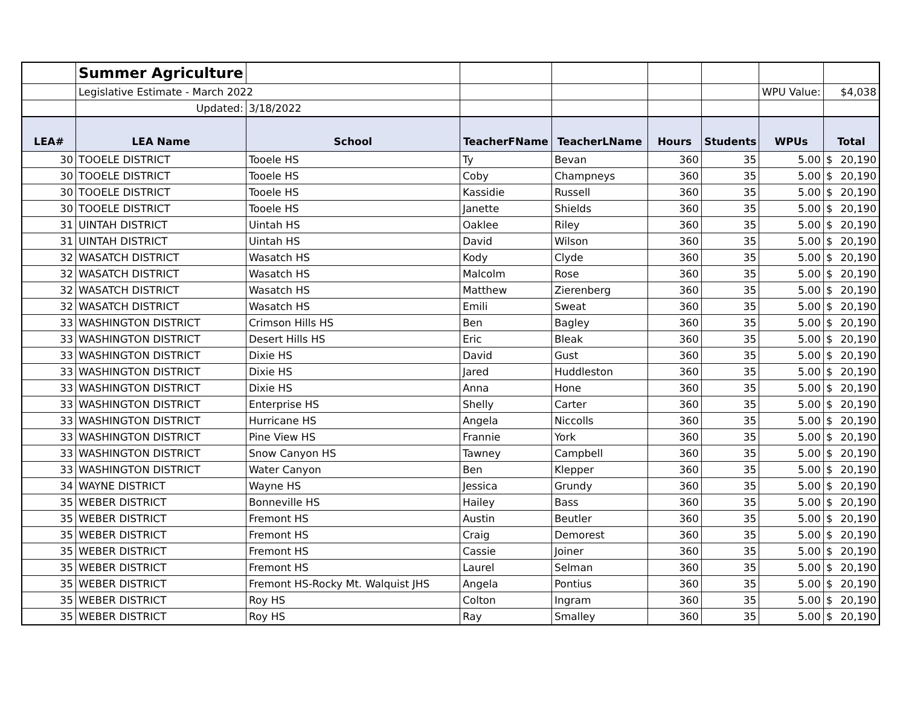| | Summer Agriculture | | | | | | | | |
| | Legislative Estimate - March 2022 | | | | | | WPU Value: | $4,038 | |
| | Updated: | 3/18/2022 | | | | | | | |
| LEA# | LEA Name | School | TeacherFName | TeacherLName | Hours | Students | WPUs | Total | |
| 30 | TOOELE DISTRICT | Tooele HS | Ty | Bevan | 360 | 35 | 5.00 | $ | 20,190 |
| 30 | TOOELE DISTRICT | Tooele HS | Coby | Champneys | 360 | 35 | 5.00 | $ | 20,190 |
| 30 | TOOELE DISTRICT | Tooele HS | Kassidie | Russell | 360 | 35 | 5.00 | $ | 20,190 |
| 30 | TOOELE DISTRICT | Tooele HS | Janette | Shields | 360 | 35 | 5.00 | $ | 20,190 |
| 31 | UINTAH DISTRICT | Uintah HS | Oaklee | Riley | 360 | 35 | 5.00 | $ | 20,190 |
| 31 | UINTAH DISTRICT | Uintah HS | David | Wilson | 360 | 35 | 5.00 | $ | 20,190 |
| 32 | WASATCH DISTRICT | Wasatch HS | Kody | Clyde | 360 | 35 | 5.00 | $ | 20,190 |
| 32 | WASATCH DISTRICT | Wasatch HS | Malcolm | Rose | 360 | 35 | 5.00 | $ | 20,190 |
| 32 | WASATCH DISTRICT | Wasatch HS | Matthew | Zierenberg | 360 | 35 | 5.00 | $ | 20,190 |
| 32 | WASATCH DISTRICT | Wasatch HS | Emili | Sweat | 360 | 35 | 5.00 | $ | 20,190 |
| 33 | WASHINGTON DISTRICT | Crimson Hills HS | Ben | Bagley | 360 | 35 | 5.00 | $ | 20,190 |
| 33 | WASHINGTON DISTRICT | Desert Hills HS | Eric | Bleak | 360 | 35 | 5.00 | $ | 20,190 |
| 33 | WASHINGTON DISTRICT | Dixie HS | David | Gust | 360 | 35 | 5.00 | $ | 20,190 |
| 33 | WASHINGTON DISTRICT | Dixie HS | Jared | Huddleston | 360 | 35 | 5.00 | $ | 20,190 |
| 33 | WASHINGTON DISTRICT | Dixie HS | Anna | Hone | 360 | 35 | 5.00 | $ | 20,190 |
| 33 | WASHINGTON DISTRICT | Enterprise HS | Shelly | Carter | 360 | 35 | 5.00 | $ | 20,190 |
| 33 | WASHINGTON DISTRICT | Hurricane HS | Angela | Niccolls | 360 | 35 | 5.00 | $ | 20,190 |
| 33 | WASHINGTON DISTRICT | Pine View HS | Frannie | York | 360 | 35 | 5.00 | $ | 20,190 |
| 33 | WASHINGTON DISTRICT | Snow Canyon HS | Tawney | Campbell | 360 | 35 | 5.00 | $ | 20,190 |
| 33 | WASHINGTON DISTRICT | Water Canyon | Ben | Klepper | 360 | 35 | 5.00 | $ | 20,190 |
| 34 | WAYNE DISTRICT | Wayne HS | Jessica | Grundy | 360 | 35 | 5.00 | $ | 20,190 |
| 35 | WEBER DISTRICT | Bonneville HS | Hailey | Bass | 360 | 35 | 5.00 | $ | 20,190 |
| 35 | WEBER DISTRICT | Fremont HS | Austin | Beutler | 360 | 35 | 5.00 | $ | 20,190 |
| 35 | WEBER DISTRICT | Fremont HS | Craig | Demorest | 360 | 35 | 5.00 | $ | 20,190 |
| 35 | WEBER DISTRICT | Fremont HS | Cassie | Joiner | 360 | 35 | 5.00 | $ | 20,190 |
| 35 | WEBER DISTRICT | Fremont HS | Laurel | Selman | 360 | 35 | 5.00 | $ | 20,190 |
| 35 | WEBER DISTRICT | Fremont HS-Rocky Mt. Walquist JHS | Angela | Pontius | 360 | 35 | 5.00 | $ | 20,190 |
| 35 | WEBER DISTRICT | Roy HS | Colton | Ingram | 360 | 35 | 5.00 | $ | 20,190 |
| 35 | WEBER DISTRICT | Roy HS | Ray | Smalley | 360 | 35 | 5.00 | $ | 20,190 |